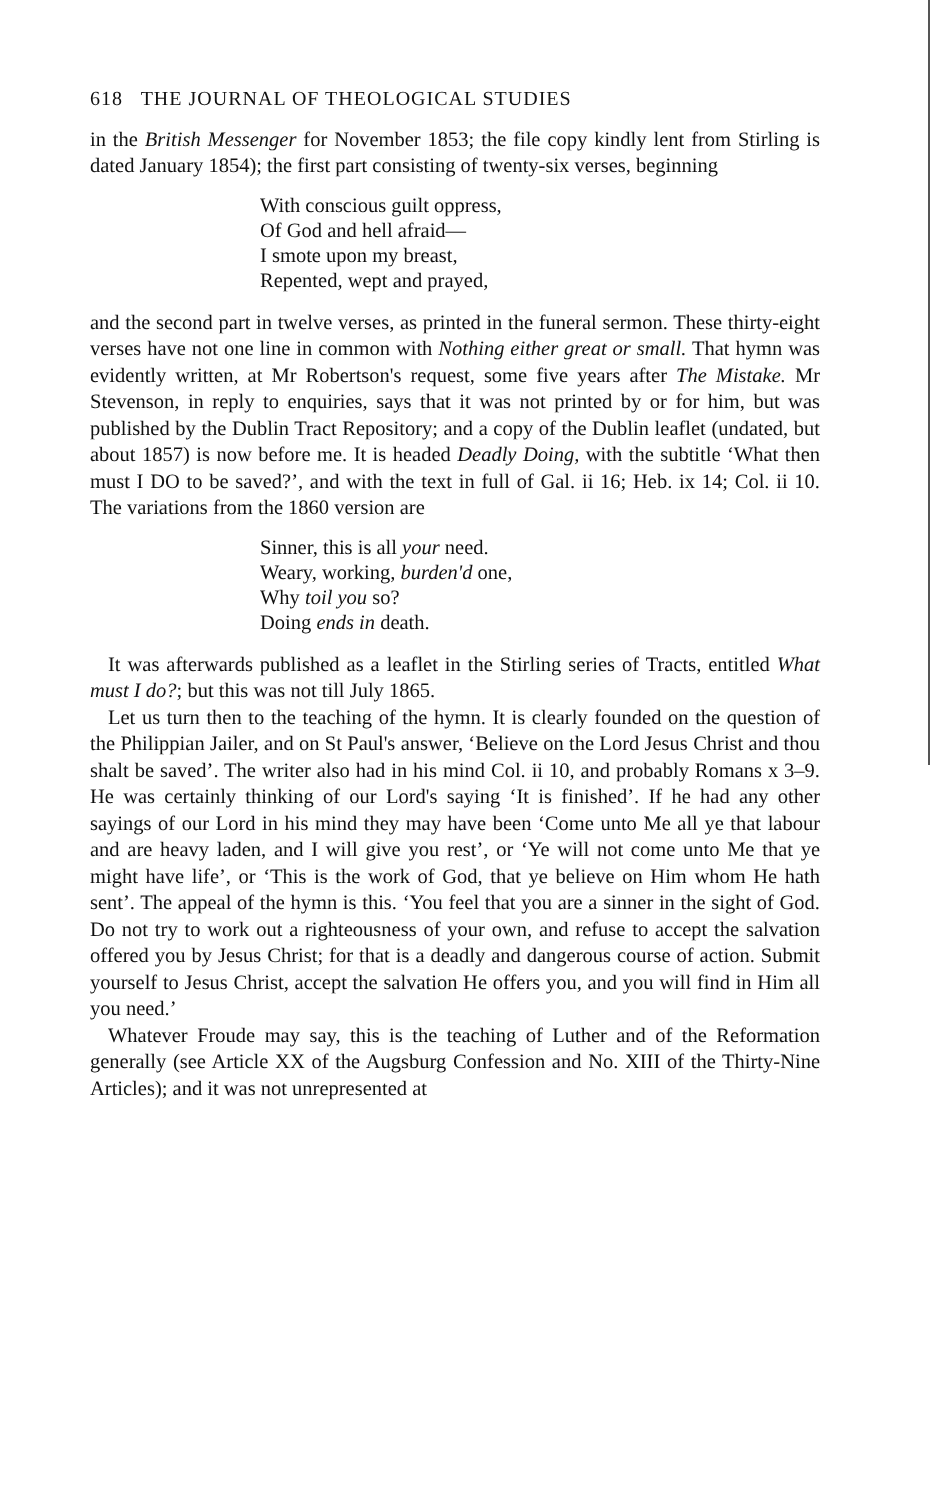618 THE JOURNAL OF THEOLOGICAL STUDIES
in the British Messenger for November 1853; the file copy kindly lent from Stirling is dated January 1854); the first part consisting of twenty-six verses, beginning
With conscious guilt oppress,
Of God and hell afraid—
I smote upon my breast,
Repented, wept and prayed,
and the second part in twelve verses, as printed in the funeral sermon. These thirty-eight verses have not one line in common with Nothing either great or small. That hymn was evidently written, at Mr Robertson's request, some five years after The Mistake. Mr Stevenson, in reply to enquiries, says that it was not printed by or for him, but was published by the Dublin Tract Repository; and a copy of the Dublin leaflet (undated, but about 1857) is now before me. It is headed Deadly Doing, with the subtitle ‘What then must I DO to be saved?’, and with the text in full of Gal. ii 16; Heb. ix 14; Col. ii 10. The variations from the 1860 version are
Sinner, this is all your need.
Weary, working, burden'd one,
Why toil you so?
Doing ends in death.
It was afterwards published as a leaflet in the Stirling series of Tracts, entitled What must I do?; but this was not till July 1865.
Let us turn then to the teaching of the hymn. It is clearly founded on the question of the Philippian Jailer, and on St Paul's answer, ‘Believe on the Lord Jesus Christ and thou shalt be saved’. The writer also had in his mind Col. ii 10, and probably Romans x 3–9. He was certainly thinking of our Lord's saying ‘It is finished’. If he had any other sayings of our Lord in his mind they may have been ‘Come unto Me all ye that labour and are heavy laden, and I will give you rest’, or ‘Ye will not come unto Me that ye might have life’, or ‘This is the work of God, that ye believe on Him whom He hath sent’. The appeal of the hymn is this. ‘You feel that you are a sinner in the sight of God. Do not try to work out a righteousness of your own, and refuse to accept the salvation offered you by Jesus Christ; for that is a deadly and dangerous course of action. Submit yourself to Jesus Christ, accept the salvation He offers you, and you will find in Him all you need.’
Whatever Froude may say, this is the teaching of Luther and of the Reformation generally (see Article XX of the Augsburg Confession and No. XIII of the Thirty-Nine Articles); and it was not unrepresented at